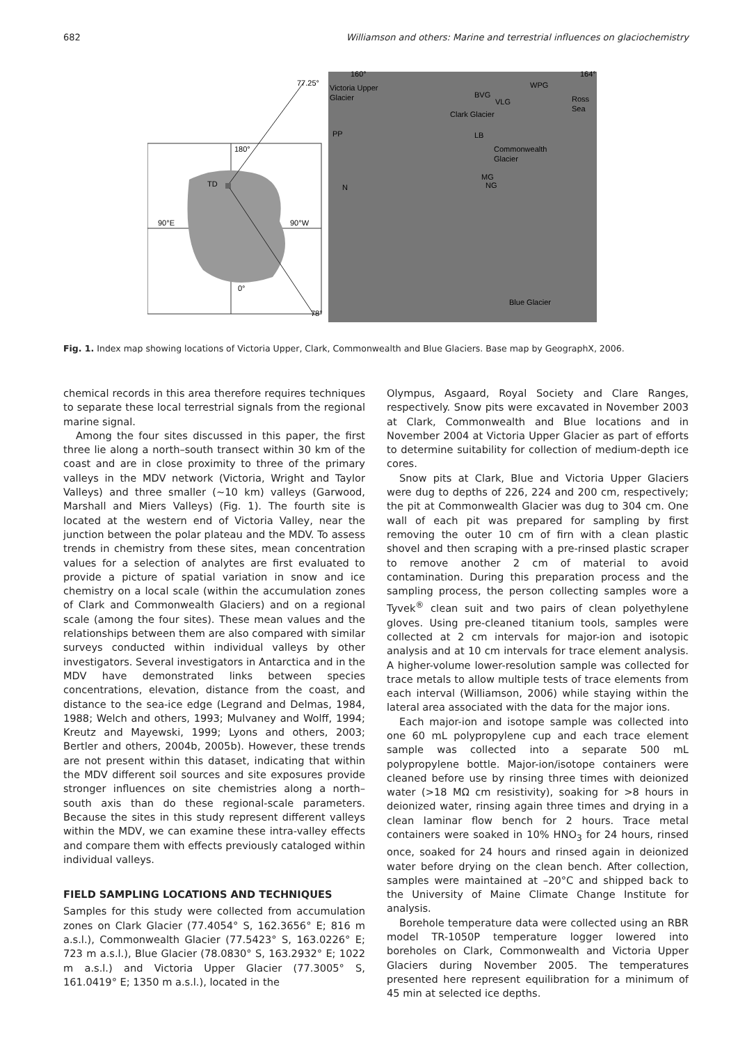682 Williamson and others: Marine and terrestrial influences on glaciochemistry
180°
TD
90°E
90°W
0°
160°
164°
77.25°
78°
Victoria Upper
Glacier
Clark Glacier
Commonwealth
Glacier
Blue Glacier
WPG
Ross
Sea
PP
N
MG
NG
LB
BVG
VLG
Fig. 1. Index map showing locations of Victoria Upper, Clark, Commonwealth and Blue Glaciers. Base map by GeographX, 2006.
chemical records in this area therefore requires techniques to separate these local terrestrial signals from the regional marine signal.
Among the four sites discussed in this paper, the first three lie along a north–south transect within 30 km of the coast and are in close proximity to three of the primary valleys in the MDV network (Victoria, Wright and Taylor Valleys) and three smaller (∼10 km) valleys (Garwood, Marshall and Miers Valleys) (Fig. 1). The fourth site is located at the western end of Victoria Valley, near the junction between the polar plateau and the MDV. To assess trends in chemistry from these sites, mean concentration values for a selection of analytes are first evaluated to provide a picture of spatial variation in snow and ice chemistry on a local scale (within the accumulation zones of Clark and Commonwealth Glaciers) and on a regional scale (among the four sites). These mean values and the relationships between them are also compared with similar surveys conducted within individual valleys by other investigators. Several investigators in Antarctica and in the MDV have demonstrated links between species concentrations, elevation, distance from the coast, and distance to the sea-ice edge (Legrand and Delmas, 1984, 1988; Welch and others, 1993; Mulvaney and Wolff, 1994; Kreutz and Mayewski, 1999; Lyons and others, 2003; Bertler and others, 2004b, 2005b). However, these trends are not present within this dataset, indicating that within the MDV different soil sources and site exposures provide stronger influences on site chemistries along a north–south axis than do these regional-scale parameters. Because the sites in this study represent different valleys within the MDV, we can examine these intra-valley effects and compare them with effects previously cataloged within individual valleys.
FIELD SAMPLING LOCATIONS AND TECHNIQUES
Samples for this study were collected from accumulation zones on Clark Glacier (77.4054° S, 162.3656° E; 816 m a.s.l.), Commonwealth Glacier (77.5423° S, 163.0226° E; 723 m a.s.l.), Blue Glacier (78.0830° S, 163.2932° E; 1022 m a.s.l.) and Victoria Upper Glacier (77.3005° S, 161.0419° E; 1350 m a.s.l.), located in the
Olympus, Asgaard, Royal Society and Clare Ranges, respectively. Snow pits were excavated in November 2003 at Clark, Commonwealth and Blue locations and in November 2004 at Victoria Upper Glacier as part of efforts to determine suitability for collection of medium-depth ice cores.
Snow pits at Clark, Blue and Victoria Upper Glaciers were dug to depths of 226, 224 and 200 cm, respectively; the pit at Commonwealth Glacier was dug to 304 cm. One wall of each pit was prepared for sampling by first removing the outer 10 cm of firn with a clean plastic shovel and then scraping with a pre-rinsed plastic scraper to remove another 2 cm of material to avoid contamination. During this preparation process and the sampling process, the person collecting samples wore a Tyvek<sup>®</sup> clean suit and two pairs of clean polyethylene gloves. Using pre-cleaned titanium tools, samples were collected at 2 cm intervals for major-ion and isotopic analysis and at 10 cm intervals for trace element analysis. A higher-volume lower-resolution sample was collected for trace metals to allow multiple tests of trace elements from each interval (Williamson, 2006) while staying within the lateral area associated with the data for the major ions.
Each major-ion and isotope sample was collected into one 60 mL polypropylene cup and each trace element sample was collected into a separate 500 mL polypropylene bottle. Major-ion/isotope containers were cleaned before use by rinsing three times with deionized water (>18 MΩ cm resistivity), soaking for >8 hours in deionized water, rinsing again three times and drying in a clean laminar flow bench for 2 hours. Trace metal containers were soaked in 10% HNO<sub>3</sub> for 24 hours, rinsed once, soaked for 24 hours and rinsed again in deionized water before drying on the clean bench. After collection, samples were maintained at –20°C and shipped back to the University of Maine Climate Change Institute for analysis.
Borehole temperature data were collected using an RBR model TR-1050P temperature logger lowered into boreholes on Clark, Commonwealth and Victoria Upper Glaciers during November 2005. The temperatures presented here represent equilibration for a minimum of 45 min at selected ice depths.